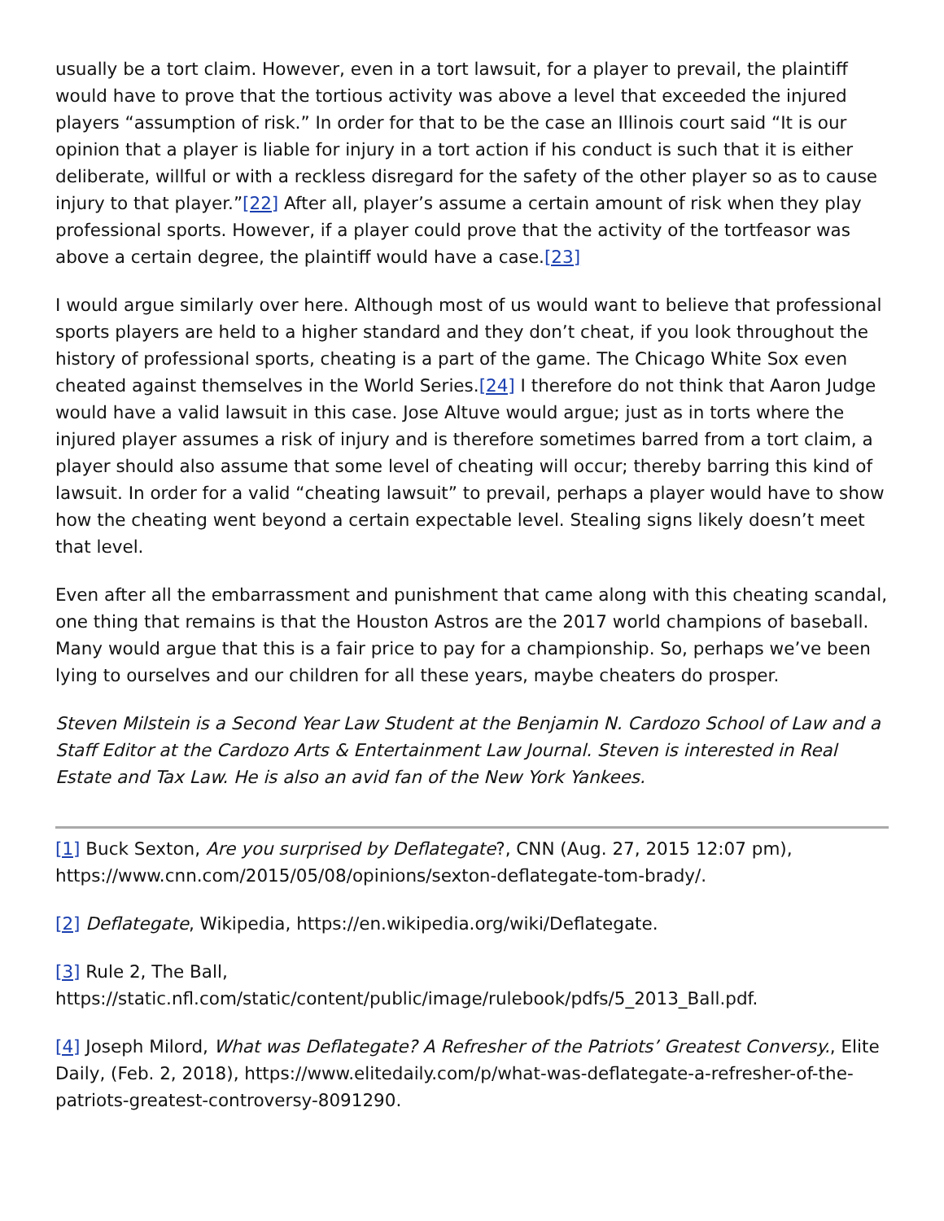usually be a tort claim. However, even in a tort lawsuit, for a player to prevail, the plaintiff would have to prove that the tortious activity was above a level that exceeded the injured players “assumption of risk.” In order for that to be the case an Illinois court said “It is our opinion that a player is liable for injury in a tort action if his conduct is such that it is either deliberate, willful or with a reckless disregard for the safety of the other player so as to cause injury to that player.”[22] After all, player’s assume a certain amount of risk when they play professional sports. However, if a player could prove that the activity of the tortfeasor was above a certain degree, the plaintiff would have a case.[23]
I would argue similarly over here. Although most of us would want to believe that professional sports players are held to a higher standard and they don’t cheat, if you look throughout the history of professional sports, cheating is a part of the game. The Chicago White Sox even cheated against themselves in the World Series.[24] I therefore do not think that Aaron Judge would have a valid lawsuit in this case. Jose Altuve would argue; just as in torts where the injured player assumes a risk of injury and is therefore sometimes barred from a tort claim, a player should also assume that some level of cheating will occur; thereby barring this kind of lawsuit. In order for a valid “cheating lawsuit” to prevail, perhaps a player would have to show how the cheating went beyond a certain expectable level. Stealing signs likely doesn’t meet that level.
Even after all the embarrassment and punishment that came along with this cheating scandal, one thing that remains is that the Houston Astros are the 2017 world champions of baseball. Many would argue that this is a fair price to pay for a championship. So, perhaps we’ve been lying to ourselves and our children for all these years, maybe cheaters do prosper.
Steven Milstein is a Second Year Law Student at the Benjamin N. Cardozo School of Law and a Staff Editor at the Cardozo Arts & Entertainment Law Journal. Steven is interested in Real Estate and Tax Law. He is also an avid fan of the New York Yankees.
[1] Buck Sexton, Are you surprised by Deflategate?, CNN (Aug. 27, 2015 12:07 pm), https://www.cnn.com/2015/05/08/opinions/sexton-deflategate-tom-brady/.
[2] Deflategate, Wikipedia, https://en.wikipedia.org/wiki/Deflategate.
[3] Rule 2, The Ball,
https://static.nfl.com/static/content/public/image/rulebook/pdfs/5_2013_Ball.pdf.
[4] Joseph Milord, What was Deflategate? A Refresher of the Patriots’ Greatest Conversy., Elite Daily, (Feb. 2, 2018), https://www.elitedaily.com/p/what-was-deflategate-a-refresher-of-the-patriots-greatest-controversy-8091290.